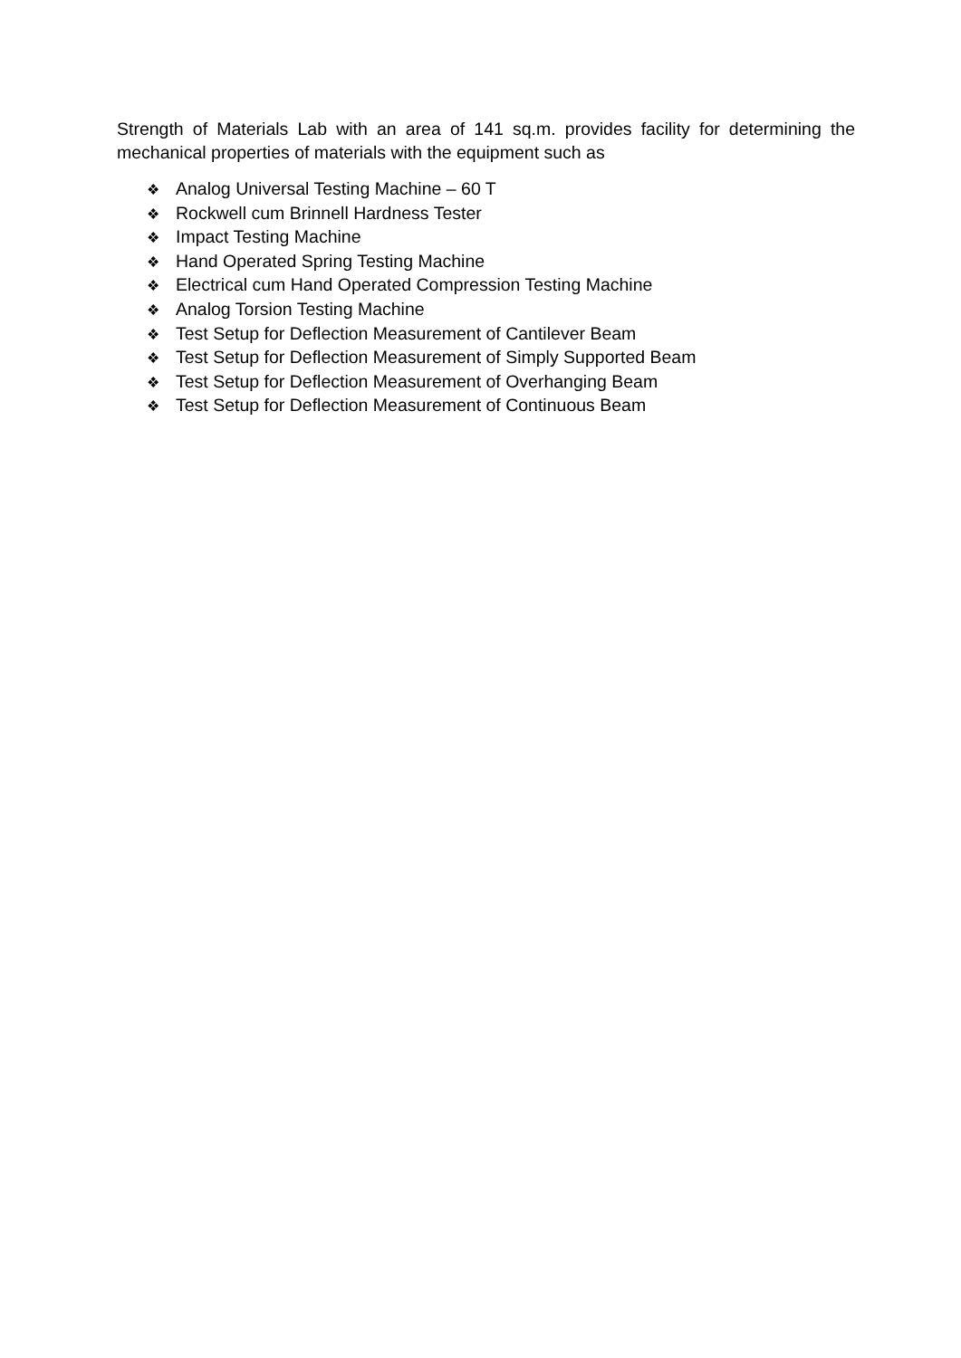Strength of Materials Lab with an area of 141 sq.m. provides facility for determining the mechanical properties of materials with the equipment such as
❖ Analog Universal Testing Machine – 60 T
❖ Rockwell cum Brinnell Hardness Tester
❖ Impact Testing Machine
❖ Hand Operated Spring Testing Machine
❖ Electrical cum Hand Operated Compression Testing Machine
❖ Analog Torsion Testing Machine
❖ Test Setup for Deflection Measurement of Cantilever Beam
❖ Test Setup for Deflection Measurement of Simply Supported Beam
❖ Test Setup for Deflection Measurement of Overhanging Beam
❖ Test Setup for Deflection Measurement of Continuous Beam